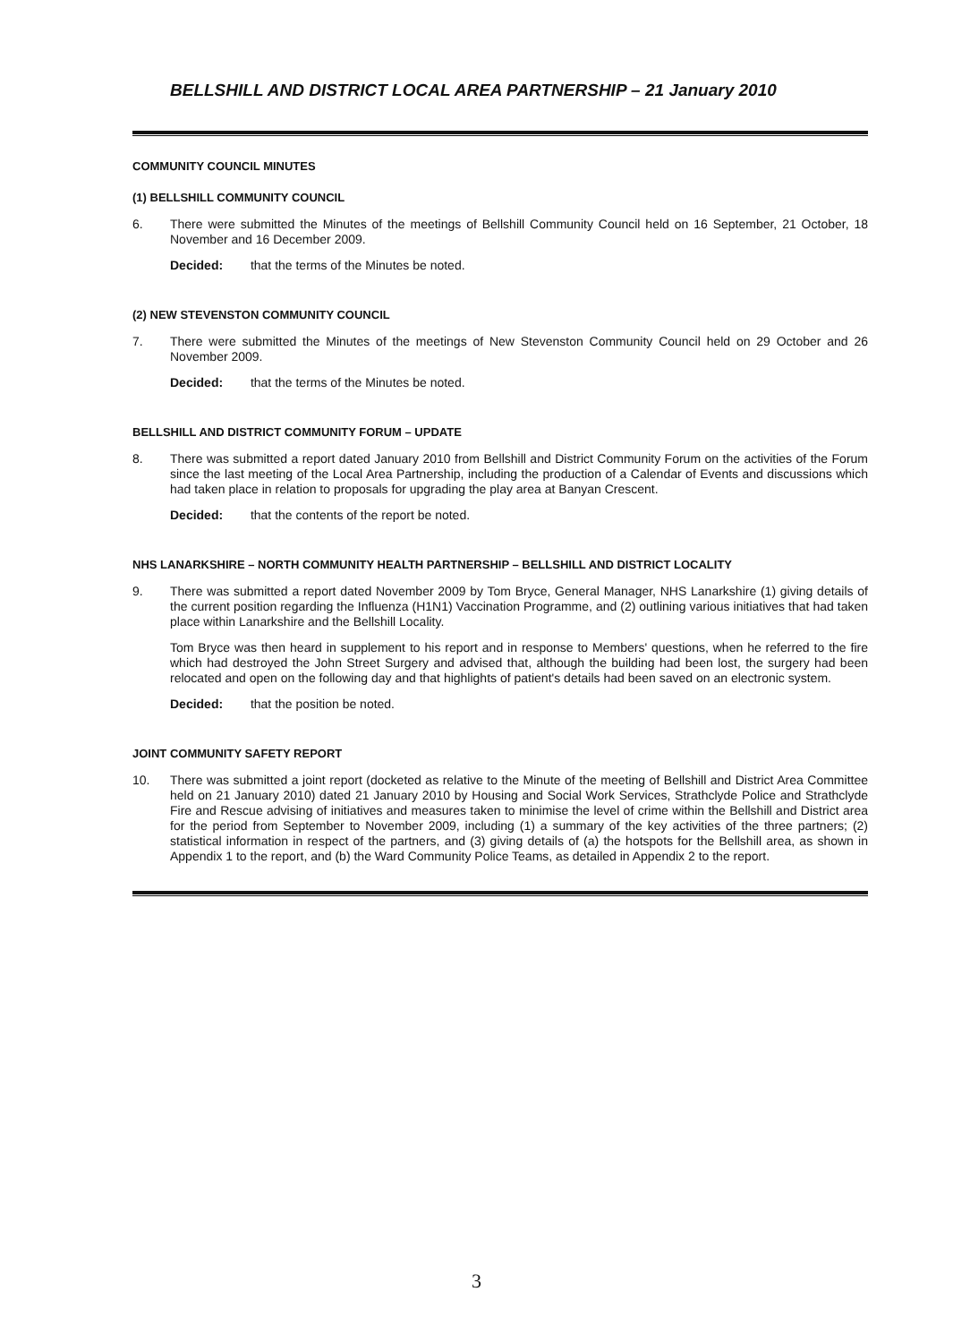BELLSHILL AND DISTRICT LOCAL AREA PARTNERSHIP – 21 January 2010
COMMUNITY COUNCIL MINUTES
(1) BELLSHILL COMMUNITY COUNCIL
6.
There were submitted the Minutes of the meetings of Bellshill Community Council held on 16 September, 21 October, 18 November and 16 December 2009.
Decided: that the terms of the Minutes be noted.
(2) NEW STEVENSTON COMMUNITY COUNCIL
7.
There were submitted the Minutes of the meetings of New Stevenston Community Council held on 29 October and 26 November 2009.
Decided: that the terms of the Minutes be noted.
BELLSHILL AND DISTRICT COMMUNITY FORUM – UPDATE
8.
There was submitted a report dated January 2010 from Bellshill and District Community Forum on the activities of the Forum since the last meeting of the Local Area Partnership, including the production of a Calendar of Events and discussions which had taken place in relation to proposals for upgrading the play area at Banyan Crescent.
Decided: that the contents of the report be noted.
NHS LANARKSHIRE – NORTH COMMUNITY HEALTH PARTNERSHIP – BELLSHILL AND DISTRICT LOCALITY
9.
There was submitted a report dated November 2009 by Tom Bryce, General Manager, NHS Lanarkshire (1) giving details of the current position regarding the Influenza (H1N1) Vaccination Programme, and (2) outlining various initiatives that had taken place within Lanarkshire and the Bellshill Locality.
Tom Bryce was then heard in supplement to his report and in response to Members' questions, when he referred to the fire which had destroyed the John Street Surgery and advised that, although the building had been lost, the surgery had been relocated and open on the following day and that highlights of patient's details had been saved on an electronic system.
Decided: that the position be noted.
JOINT COMMUNITY SAFETY REPORT
10.
There was submitted a joint report (docketed as relative to the Minute of the meeting of Bellshill and District Area Committee held on 21 January 2010) dated 21 January 2010 by Housing and Social Work Services, Strathclyde Police and Strathclyde Fire and Rescue advising of initiatives and measures taken to minimise the level of crime within the Bellshill and District area for the period from September to November 2009, including (1) a summary of the key activities of the three partners; (2) statistical information in respect of the partners, and (3) giving details of (a) the hotspots for the Bellshill area, as shown in Appendix 1 to the report, and (b) the Ward Community Police Teams, as detailed in Appendix 2 to the report.
3